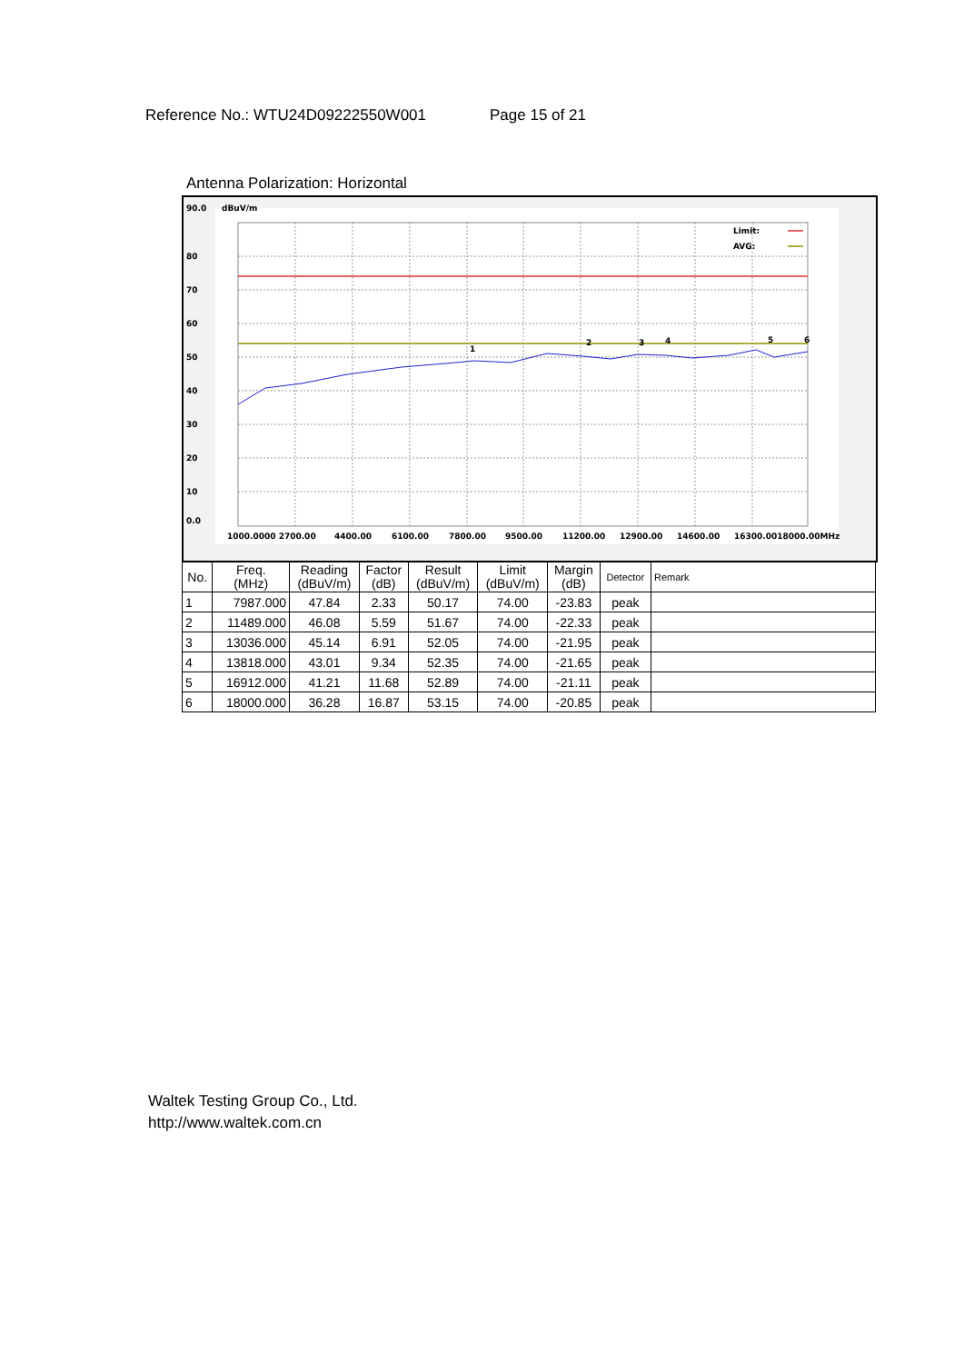Reference No.: WTU24D09222550W001 Page 15 of 21
Antenna Polarization: Horizontal
90.0
dBuV/m
80
70
60
50
40
30
20
10
0.0
1000.0000 2700.00
4400.00
6100.00
7800.00
9500.00
11200.00
12900.00
14600.00
16300.0018000.00MHz
Limit:
AVG:
1
2
3
4
5
6
| No. | Freq. (MHz) | Reading (dBuV/m) | Factor (dB) | Result (dBuV/m) | Limit (dBuV/m) | Margin (dB) | Detector | Remark |
| --- | --- | --- | --- | --- | --- | --- | --- | --- |
| 1 | 7987.000 | 47.84 | 2.33 | 50.17 | 74.00 | -23.83 | peak | |
| 2 | 11489.000 | 46.08 | 5.59 | 51.67 | 74.00 | -22.33 | peak | |
| 3 | 13036.000 | 45.14 | 6.91 | 52.05 | 74.00 | -21.95 | peak | |
| 4 | 13818.000 | 43.01 | 9.34 | 52.35 | 74.00 | -21.65 | peak | |
| 5 | 16912.000 | 41.21 | 11.68 | 52.89 | 74.00 | -21.11 | peak | |
| 6 | 18000.000 | 36.28 | 16.87 | 53.15 | 74.00 | -20.85 | peak | |
Waltek Testing Group Co., Ltd.
http://www.waltek.com.cn